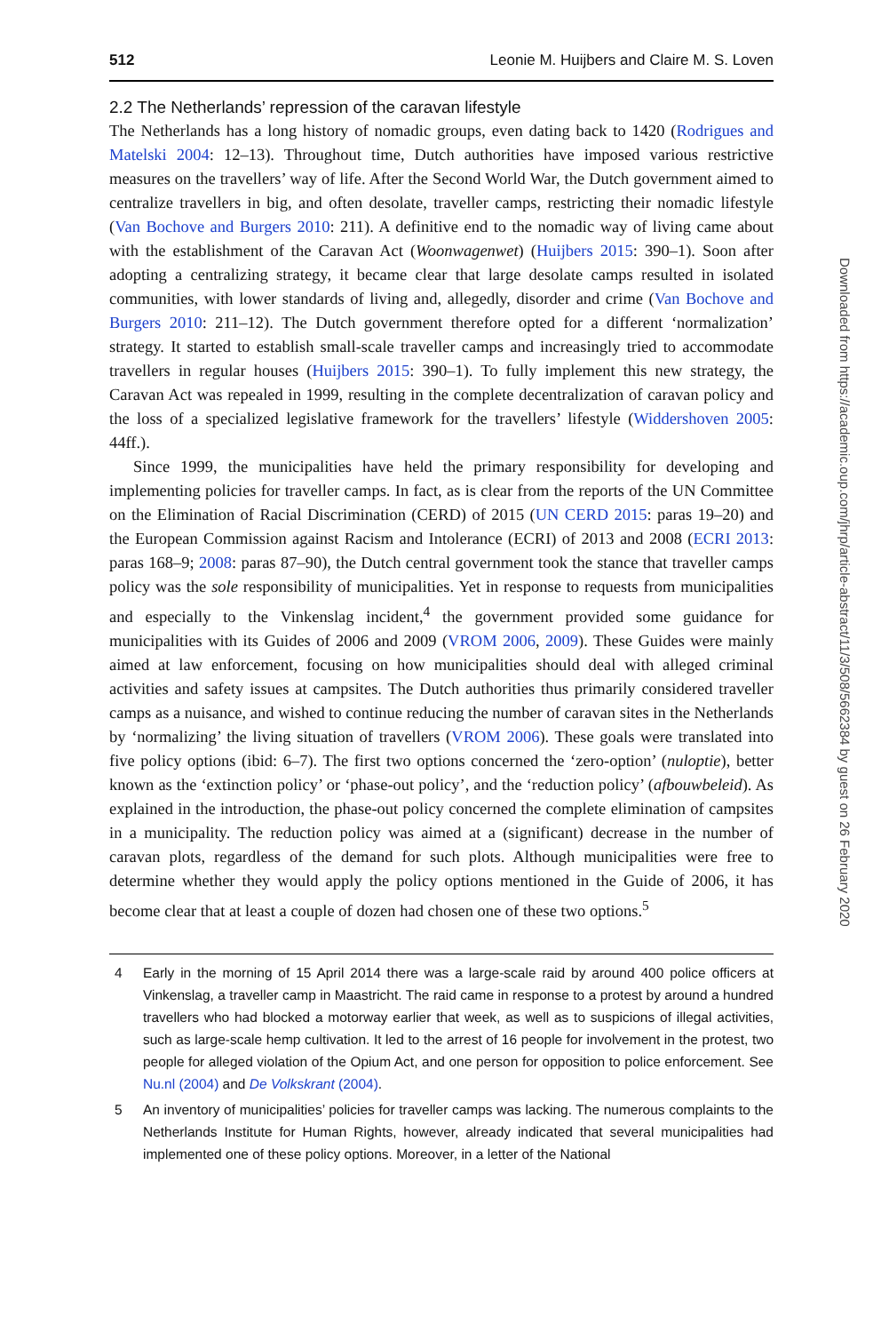512 Leonie M. Huijbers and Claire M. S. Loven
2.2 The Netherlands’ repression of the caravan lifestyle
The Netherlands has a long history of nomadic groups, even dating back to 1420 (Rodrigues and Matelski 2004: 12–13). Throughout time, Dutch authorities have imposed various restrictive measures on the travellers’ way of life. After the Second World War, the Dutch government aimed to centralize travellers in big, and often desolate, traveller camps, restricting their nomadic lifestyle (Van Bochove and Burgers 2010: 211). A definitive end to the nomadic way of living came about with the establishment of the Caravan Act (Woonwagenwet) (Huijbers 2015: 390–1). Soon after adopting a centralizing strategy, it became clear that large desolate camps resulted in isolated communities, with lower standards of living and, allegedly, disorder and crime (Van Bochove and Burgers 2010: 211–12). The Dutch government therefore opted for a different ‘normalization’ strategy. It started to establish small-scale traveller camps and increasingly tried to accommodate travellers in regular houses (Huijbers 2015: 390–1). To fully implement this new strategy, the Caravan Act was repealed in 1999, resulting in the complete decentralization of caravan policy and the loss of a specialized legislative framework for the travellers’ lifestyle (Widdershoven 2005: 44ff.).
Since 1999, the municipalities have held the primary responsibility for developing and implementing policies for traveller camps. In fact, as is clear from the reports of the UN Committee on the Elimination of Racial Discrimination (CERD) of 2015 (UN CERD 2015: paras 19–20) and the European Commission against Racism and Intolerance (ECRI) of 2013 and 2008 (ECRI 2013: paras 168–9; 2008: paras 87–90), the Dutch central government took the stance that traveller camps policy was the sole responsibility of municipalities. Yet in response to requests from municipalities and especially to the Vinkenslag incident,<sup>4</sup> the government provided some guidance for municipalities with its Guides of 2006 and 2009 (VROM 2006, 2009). These Guides were mainly aimed at law enforcement, focusing on how municipalities should deal with alleged criminal activities and safety issues at campsites. The Dutch authorities thus primarily considered traveller camps as a nuisance, and wished to continue reducing the number of caravan sites in the Netherlands by ‘normalizing’ the living situation of travellers (VROM 2006). These goals were translated into five policy options (ibid: 6–7). The first two options concerned the ‘zero-option’ (nuloptie), better known as the ‘extinction policy’ or ‘phase-out policy’, and the ‘reduction policy’ (afbouwbeleid). As explained in the introduction, the phase-out policy concerned the complete elimination of campsites in a municipality. The reduction policy was aimed at a (significant) decrease in the number of caravan plots, regardless of the demand for such plots. Although municipalities were free to determine whether they would apply the policy options mentioned in the Guide of 2006, it has become clear that at least a couple of dozen had chosen one of these two options.<sup>5</sup>
4 Early in the morning of 15 April 2014 there was a large-scale raid by around 400 police officers at Vinkenslag, a traveller camp in Maastricht. The raid came in response to a protest by around a hundred travellers who had blocked a motorway earlier that week, as well as to suspicions of illegal activities, such as large-scale hemp cultivation. It led to the arrest of 16 people for involvement in the protest, two people for alleged violation of the Opium Act, and one person for opposition to police enforcement. See Nu.nl (2004) and De Volkskrant (2004).
5 An inventory of municipalities’ policies for traveller camps was lacking. The numerous complaints to the Netherlands Institute for Human Rights, however, already indicated that several municipalities had implemented one of these policy options. Moreover, in a letter of the National
Downloaded from https://academic.oup.com/jhrp/article-abstract/11/3/508/5662384 by guest on 26 February 2020